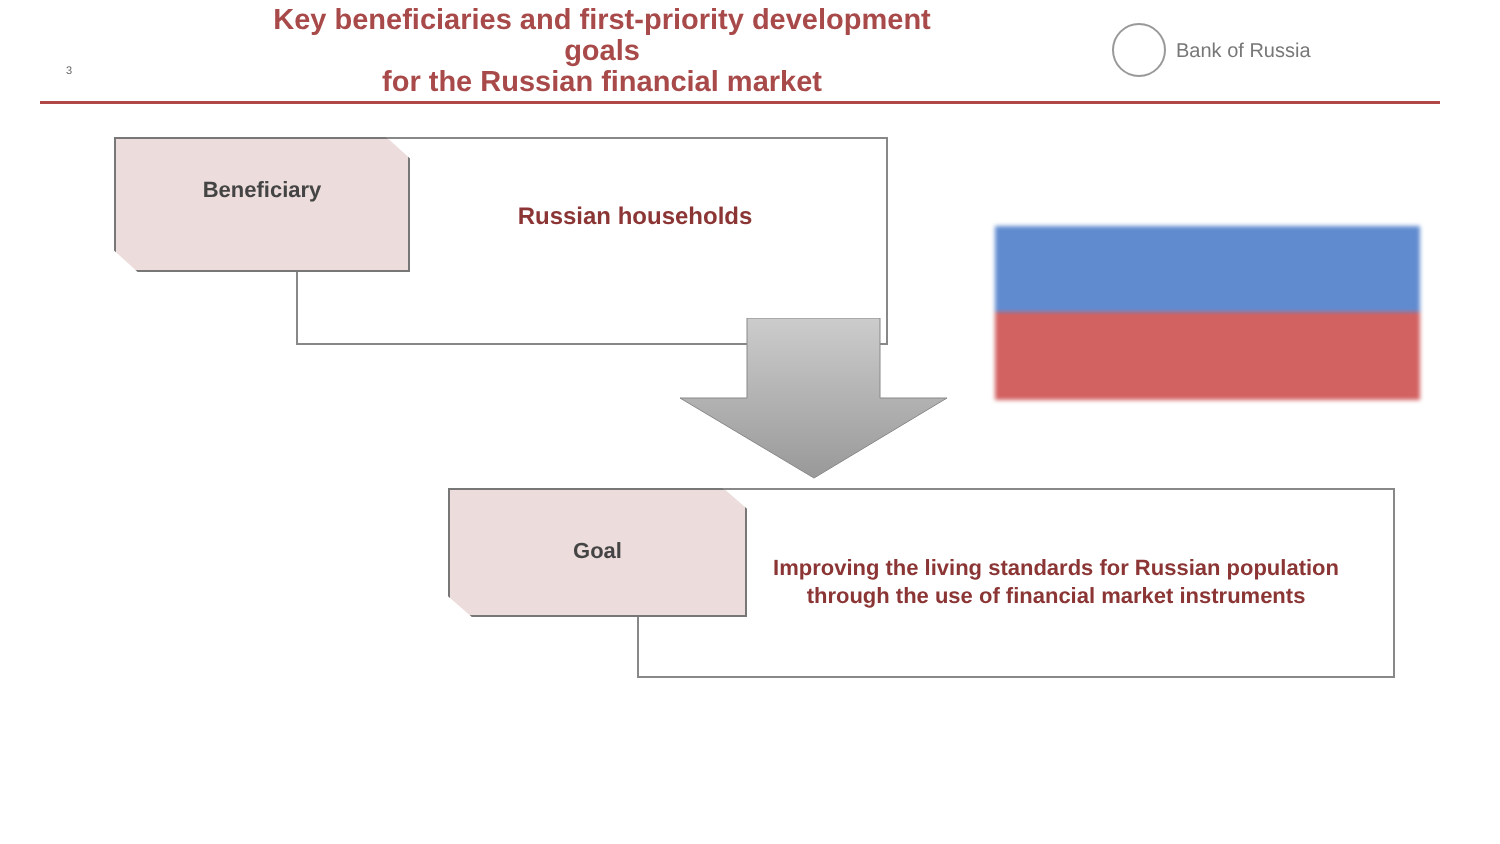3
Key beneficiaries and first-priority development goals
for the Russian financial market
Bank of Russia
Beneficiary
Russian households
Goal
Improving the living standards for Russian population through the use of financial market instruments